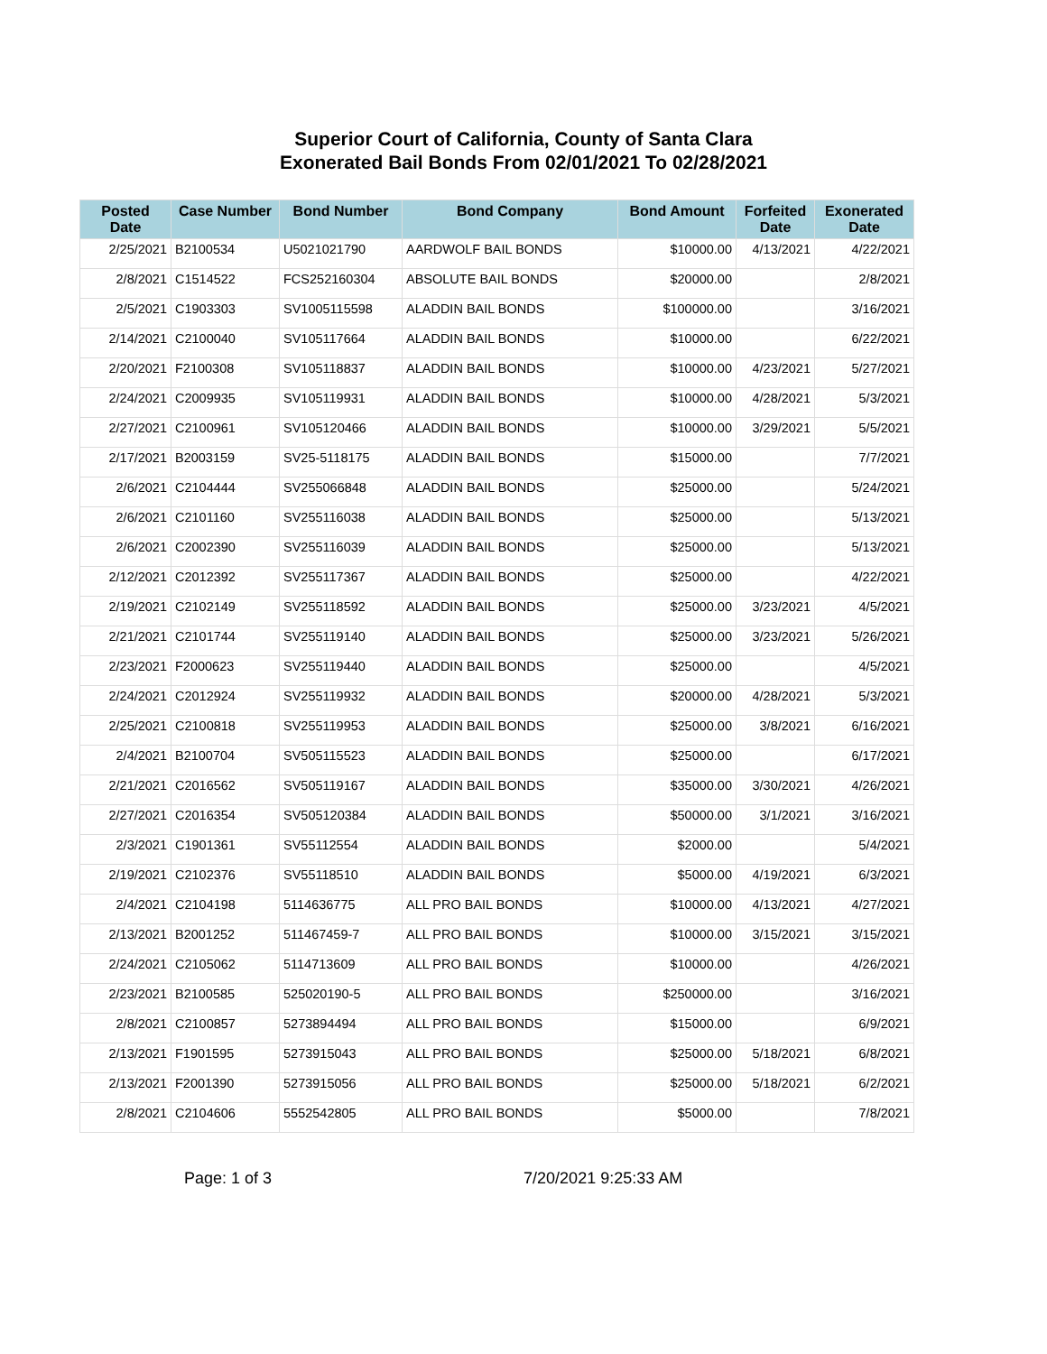Superior Court of California, County of Santa Clara
Exonerated Bail Bonds From 02/01/2021 To 02/28/2021
| Posted Date | Case Number | Bond Number | Bond Company | Bond Amount | Forfeited Date | Exonerated Date |
| --- | --- | --- | --- | --- | --- | --- |
| 2/25/2021 | B2100534 | U5021021790 | AARDWOLF BAIL BONDS | $10000.00 | 4/13/2021 | 4/22/2021 |
| 2/8/2021 | C1514522 | FCS252160304 | ABSOLUTE BAIL BONDS | $20000.00 | | 2/8/2021 |
| 2/5/2021 | C1903303 | SV1005115598 | ALADDIN BAIL BONDS | $100000.00 | | 3/16/2021 |
| 2/14/2021 | C2100040 | SV105117664 | ALADDIN BAIL BONDS | $10000.00 | | 6/22/2021 |
| 2/20/2021 | F2100308 | SV105118837 | ALADDIN BAIL BONDS | $10000.00 | 4/23/2021 | 5/27/2021 |
| 2/24/2021 | C2009935 | SV105119931 | ALADDIN BAIL BONDS | $10000.00 | 4/28/2021 | 5/3/2021 |
| 2/27/2021 | C2100961 | SV105120466 | ALADDIN BAIL BONDS | $10000.00 | 3/29/2021 | 5/5/2021 |
| 2/17/2021 | B2003159 | SV25-5118175 | ALADDIN BAIL BONDS | $15000.00 | | 7/7/2021 |
| 2/6/2021 | C2104444 | SV255066848 | ALADDIN BAIL BONDS | $25000.00 | | 5/24/2021 |
| 2/6/2021 | C2101160 | SV255116038 | ALADDIN BAIL BONDS | $25000.00 | | 5/13/2021 |
| 2/6/2021 | C2002390 | SV255116039 | ALADDIN BAIL BONDS | $25000.00 | | 5/13/2021 |
| 2/12/2021 | C2012392 | SV255117367 | ALADDIN BAIL BONDS | $25000.00 | | 4/22/2021 |
| 2/19/2021 | C2102149 | SV255118592 | ALADDIN BAIL BONDS | $25000.00 | 3/23/2021 | 4/5/2021 |
| 2/21/2021 | C2101744 | SV255119140 | ALADDIN BAIL BONDS | $25000.00 | 3/23/2021 | 5/26/2021 |
| 2/23/2021 | F2000623 | SV255119440 | ALADDIN BAIL BONDS | $25000.00 | | 4/5/2021 |
| 2/24/2021 | C2012924 | SV255119932 | ALADDIN BAIL BONDS | $20000.00 | 4/28/2021 | 5/3/2021 |
| 2/25/2021 | C2100818 | SV255119953 | ALADDIN BAIL BONDS | $25000.00 | 3/8/2021 | 6/16/2021 |
| 2/4/2021 | B2100704 | SV505115523 | ALADDIN BAIL BONDS | $25000.00 | | 6/17/2021 |
| 2/21/2021 | C2016562 | SV505119167 | ALADDIN BAIL BONDS | $35000.00 | 3/30/2021 | 4/26/2021 |
| 2/27/2021 | C2016354 | SV505120384 | ALADDIN BAIL BONDS | $50000.00 | 3/1/2021 | 3/16/2021 |
| 2/3/2021 | C1901361 | SV55112554 | ALADDIN BAIL BONDS | $2000.00 | | 5/4/2021 |
| 2/19/2021 | C2102376 | SV55118510 | ALADDIN BAIL BONDS | $5000.00 | 4/19/2021 | 6/3/2021 |
| 2/4/2021 | C2104198 | 5114636775 | ALL PRO BAIL BONDS | $10000.00 | 4/13/2021 | 4/27/2021 |
| 2/13/2021 | B2001252 | 511467459-7 | ALL PRO BAIL BONDS | $10000.00 | 3/15/2021 | 3/15/2021 |
| 2/24/2021 | C2105062 | 5114713609 | ALL PRO BAIL BONDS | $10000.00 | | 4/26/2021 |
| 2/23/2021 | B2100585 | 525020190-5 | ALL PRO BAIL BONDS | $250000.00 | | 3/16/2021 |
| 2/8/2021 | C2100857 | 5273894494 | ALL PRO BAIL BONDS | $15000.00 | | 6/9/2021 |
| 2/13/2021 | F1901595 | 5273915043 | ALL PRO BAIL BONDS | $25000.00 | 5/18/2021 | 6/8/2021 |
| 2/13/2021 | F2001390 | 5273915056 | ALL PRO BAIL BONDS | $25000.00 | 5/18/2021 | 6/2/2021 |
| 2/8/2021 | C2104606 | 5552542805 | ALL PRO BAIL BONDS | $5000.00 | | 7/8/2021 |
Page: 1 of 3 7/20/2021 9:25:33 AM